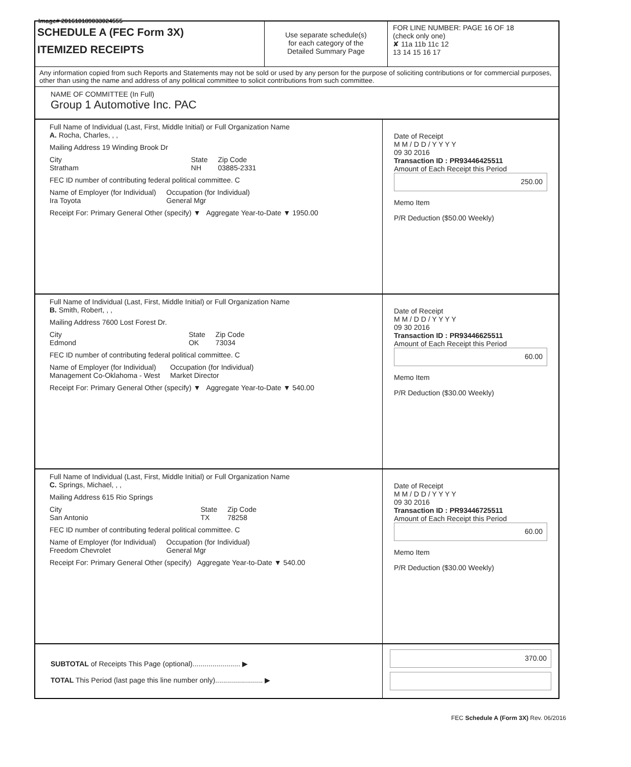Image# 201610189033024555
SCHEDULE A (FEC Form 3X)
ITEMIZED RECEIPTS
Use separate schedule(s)
for each category of the
Detailed Summary Page
FOR LINE NUMBER: PAGE 16 OF 18
(check only one)
✘ 11a 11b 11c 12
13 14 15 16 17
Any information copied from such Reports and Statements may not be sold or used by any person for the purpose of soliciting contributions or for commercial purposes, other than using the name and address of any political committee to solicit contributions from such committee.
NAME OF COMMITTEE (In Full)
Group 1 Automotive Inc. PAC
Full Name of Individual (Last, First, Middle Initial) or Full Organization Name
A. Rocha, Charles, , ,
Mailing Address 19 Winding Brook Dr
City
Stratham State
NH Zip Code
03885-2331
FEC ID number of contributing federal political committee. C
Name of Employer (for Individual)
Ira Toyota Occupation (for Individual)
General Mgr
Receipt For: Primary General Other (specify) ▼ Aggregate Year-to-Date ▼ 1950.00
Date of Receipt
M M / D D / Y Y Y Y
09 30 2016
Transaction ID : PR93446425511
Amount of Each Receipt this Period
250.00
Memo Item
P/R Deduction ($50.00 Weekly)
Full Name of Individual (Last, First, Middle Initial) or Full Organization Name
B. Smith, Robert, , ,
Mailing Address 7600 Lost Forest Dr.
City
Edmond State
OK Zip Code
73034
FEC ID number of contributing federal political committee. C
Name of Employer (for Individual)
Management Co-Oklahoma - West Occupation (for Individual)
Market Director
Receipt For: Primary General Other (specify) ▼ Aggregate Year-to-Date ▼ 540.00
Date of Receipt
M M / D D / Y Y Y Y
09 30 2016
Transaction ID : PR93446625511
Amount of Each Receipt this Period
60.00
Memo Item
P/R Deduction ($30.00 Weekly)
Full Name of Individual (Last, First, Middle Initial) or Full Organization Name
C. Springs, Michael, , ,
Mailing Address 615 Rio Springs
City
San Antonio State
TX Zip Code
78258
FEC ID number of contributing federal political committee. C
Name of Employer (for Individual)
Freedom Chevrolet Occupation (for Individual)
General Mgr
Receipt For: Primary General Other (specify) Aggregate Year-to-Date ▼ 540.00
Date of Receipt
M M / D D / Y Y Y Y
09 30 2016
Transaction ID : PR93446725511
Amount of Each Receipt this Period
60.00
Memo Item
P/R Deduction ($30.00 Weekly)
SUBTOTAL of Receipts This Page (optional)........................ ▶
TOTAL This Period (last page this line number only)........................ ▶
370.00
FEC Schedule A (Form 3X) Rev. 06/2016